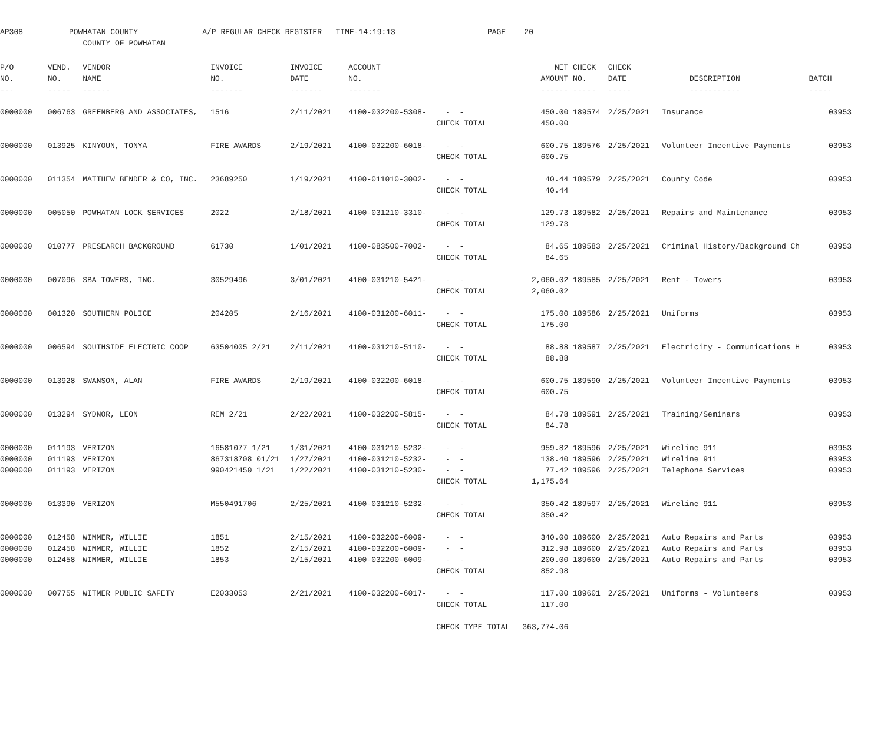AP308 POWHATAN COUNTY A/P REGULAR CHECK REGISTER TIME-14:19:13 PAGE 20 COUNTY OF POWHATAN
| P/O | VEND. | VENDOR | INVOICE | INVOICE | ACCOUNT | | NET | CHECK | CHECK | | |
| --- | --- | --- | --- | --- | --- | --- | --- | --- | --- | --- | --- |
| NO. | NO. | NAME | NO. | DATE | NO. | | AMOUNT | NO. | DATE | DESCRIPTION | BATCH |
| --- | ----- | ------ | ------- | ------- | ------- | | ------ | ----- | ----- | ----------- | ----- |
| 0000000 | 006763 | GREENBERG AND ASSOCIATES, | 1516 | 2/11/2021 | 4100-032200-5308- | - - | 450.00 | 189574 | 2/25/2021 | Insurance | 03953 |
| | | | | | | CHECK TOTAL | 450.00 | | | | |
| 0000000 | 013925 | KINYOUN, TONYA | FIRE AWARDS | 2/19/2021 | 4100-032200-6018- | - - | 600.75 | 189576 | 2/25/2021 | Volunteer Incentive Payments | 03953 |
| | | | | | | CHECK TOTAL | 600.75 | | | | |
| 0000000 | 011354 | MATTHEW BENDER & CO, INC. | 23689250 | 1/19/2021 | 4100-011010-3002- | - - | 40.44 | 189579 | 2/25/2021 | County Code | 03953 |
| | | | | | | CHECK TOTAL | 40.44 | | | | |
| 0000000 | 005050 | POWHATAN LOCK SERVICES | 2022 | 2/18/2021 | 4100-031210-3310- | - - | 129.73 | 189582 | 2/25/2021 | Repairs and Maintenance | 03953 |
| | | | | | | CHECK TOTAL | 129.73 | | | | |
| 0000000 | 010777 | PRESEARCH BACKGROUND | 61730 | 1/01/2021 | 4100-083500-7002- | - - | 84.65 | 189583 | 2/25/2021 | Criminal History/Background Ch | 03953 |
| | | | | | | CHECK TOTAL | 84.65 | | | | |
| 0000000 | 007096 | SBA TOWERS, INC. | 30529496 | 3/01/2021 | 4100-031210-5421- | - - | 2,060.02 | 189585 | 2/25/2021 | Rent - Towers | 03953 |
| | | | | | | CHECK TOTAL | 2,060.02 | | | | |
| 0000000 | 001320 | SOUTHERN POLICE | 204205 | 2/16/2021 | 4100-031200-6011- | - - | 175.00 | 189586 | 2/25/2021 | Uniforms | 03953 |
| | | | | | | CHECK TOTAL | 175.00 | | | | |
| 0000000 | 006594 | SOUTHSIDE ELECTRIC COOP | 63504005 2/21 | 2/11/2021 | 4100-031210-5110- | - - | 88.88 | 189587 | 2/25/2021 | Electricity - Communications H | 03953 |
| | | | | | | CHECK TOTAL | 88.88 | | | | |
| 0000000 | 013928 | SWANSON, ALAN | FIRE AWARDS | 2/19/2021 | 4100-032200-6018- | - - | 600.75 | 189590 | 2/25/2021 | Volunteer Incentive Payments | 03953 |
| | | | | | | CHECK TOTAL | 600.75 | | | | |
| 0000000 | 013294 | SYDNOR, LEON | REM 2/21 | 2/22/2021 | 4100-032200-5815- | - - | 84.78 | 189591 | 2/25/2021 | Training/Seminars | 03953 |
| | | | | | | CHECK TOTAL | 84.78 | | | | |
| 0000000 | 011193 | VERIZON | 16581077 1/21 | 1/31/2021 | 4100-031210-5232- | - - | 959.82 | 189596 | 2/25/2021 | Wireline 911 | 03953 |
| 0000000 | 011193 | VERIZON | 867318708 01/21 | 1/27/2021 | 4100-031210-5232- | - - | 138.40 | 189596 | 2/25/2021 | Wireline 911 | 03953 |
| 0000000 | 011193 | VERIZON | 990421450 1/21 | 1/22/2021 | 4100-031210-5230- | - - | 77.42 | 189596 | 2/25/2021 | Telephone Services | 03953 |
| | | | | | | CHECK TOTAL | 1,175.64 | | | | |
| 0000000 | 013390 | VERIZON | M550491706 | 2/25/2021 | 4100-031210-5232- | - - | 350.42 | 189597 | 2/25/2021 | Wireline 911 | 03953 |
| | | | | | | CHECK TOTAL | 350.42 | | | | |
| 0000000 | 012458 | WIMMER, WILLIE | 1851 | 2/15/2021 | 4100-032200-6009- | - - | 340.00 | 189600 | 2/25/2021 | Auto Repairs and Parts | 03953 |
| 0000000 | 012458 | WIMMER, WILLIE | 1852 | 2/15/2021 | 4100-032200-6009- | - - | 312.98 | 189600 | 2/25/2021 | Auto Repairs and Parts | 03953 |
| 0000000 | 012458 | WIMMER, WILLIE | 1853 | 2/15/2021 | 4100-032200-6009- | - - | 200.00 | 189600 | 2/25/2021 | Auto Repairs and Parts | 03953 |
| | | | | | | CHECK TOTAL | 852.98 | | | | |
| 0000000 | 007755 | WITMER PUBLIC SAFETY | E2033053 | 2/21/2021 | 4100-032200-6017- | - - | 117.00 | 189601 | 2/25/2021 | Uniforms - Volunteers | 03953 |
| | | | | | | CHECK TOTAL | 117.00 | | | | |
| | | | | | | CHECK TYPE TOTAL | 363,774.06 | | | | |